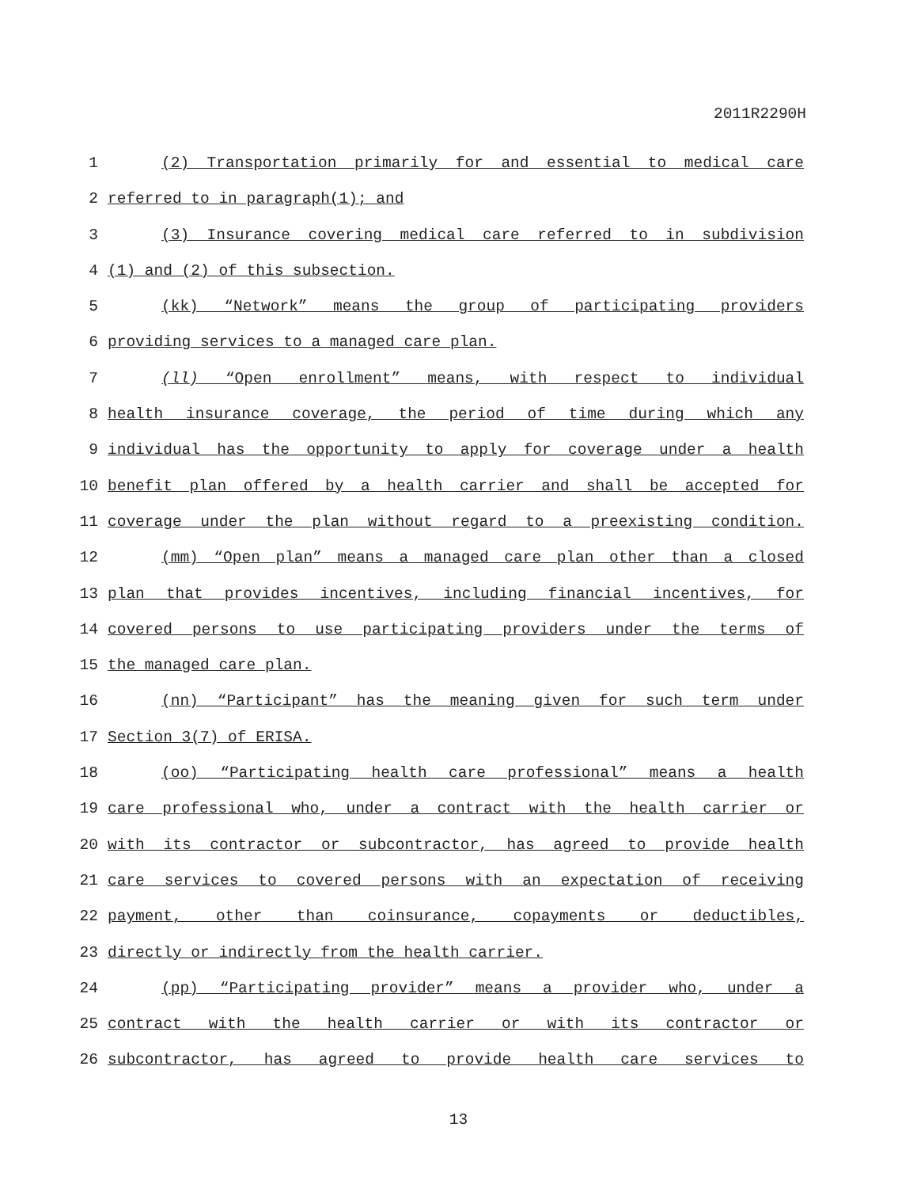2011R2290H
1 (2) Transportation primarily for and essential to medical care
2 referred to in paragraph(1); and
3 (3) Insurance covering medical care referred to in subdivision
4 (1) and (2) of this subsection.
5 (kk) “Network” means the group of participating providers
6 providing services to a managed care plan.
7 (ll) “Open enrollment” means, with respect to individual
8 health insurance coverage, the period of time during which any
9 individual has the opportunity to apply for coverage under a health
10 benefit plan offered by a health carrier and shall be accepted for
11 coverage under the plan without regard to a preexisting condition.
12 (mm) “Open plan” means a managed care plan other than a closed
13 plan that provides incentives, including financial incentives, for
14 covered persons to use participating providers under the terms of
15 the managed care plan.
16 (nn) “Participant” has the meaning given for such term under
17 Section 3(7) of ERISA.
18 (oo) “Participating health care professional” means a health
19 care professional who, under a contract with the health carrier or
20 with its contractor or subcontractor, has agreed to provide health
21 care services to covered persons with an expectation of receiving
22 payment, other than coinsurance, copayments or deductibles,
23 directly or indirectly from the health carrier.
24 (pp) “Participating provider” means a provider who, under a
25 contract with the health carrier or with its contractor or
26 subcontractor, has agreed to provide health care services to
13